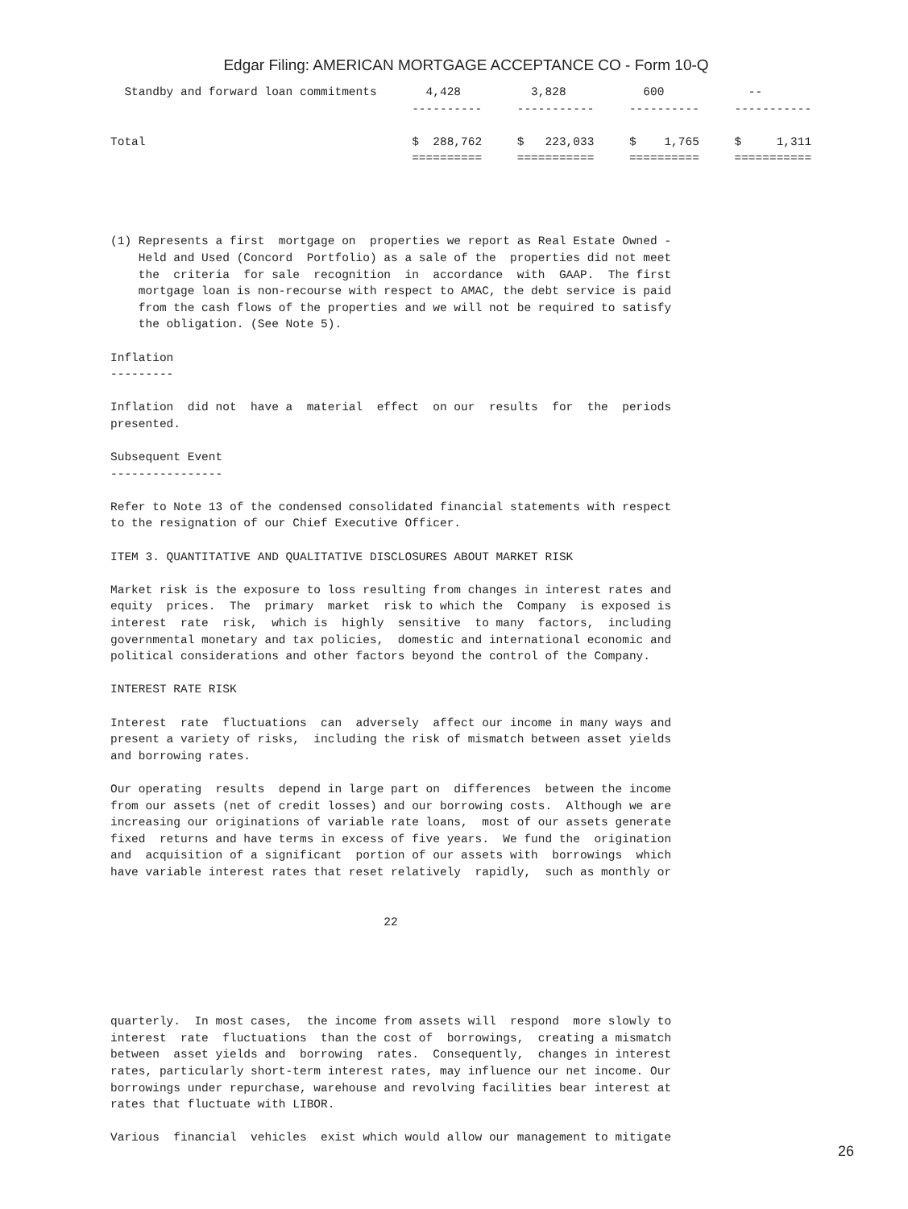Edgar Filing: AMERICAN MORTGAGE ACCEPTANCE CO - Form 10-Q
  Standby and forward loan commitments       4,428          3,828           600            --
                                           ----------     -----------     ----------     -----------

Total                                      $  288,762     $   223,033     $    1,765     $     1,311
                                           ==========     ===========     ==========     ===========




(1) Represents a first  mortgage on  properties we report as Real Estate Owned -
    Held and Used (Concord  Portfolio) as a sale of the  properties did not meet
    the  criteria  for sale  recognition  in  accordance  with  GAAP.  The first
    mortgage loan is non-recourse with respect to AMAC, the debt service is paid
    from the cash flows of the properties and we will not be required to satisfy
    the obligation. (See Note 5).

Inflation
---------

Inflation  did not  have a  material  effect  on our  results  for  the  periods
presented.

Subsequent Event
----------------

Refer to Note 13 of the condensed consolidated financial statements with respect
to the resignation of our Chief Executive Officer.

ITEM 3. QUANTITATIVE AND QUALITATIVE DISCLOSURES ABOUT MARKET RISK

Market risk is the exposure to loss resulting from changes in interest rates and
equity  prices.  The  primary  market  risk to which the  Company  is exposed is
interest  rate  risk,  which is  highly  sensitive  to many  factors,  including
governmental monetary and tax policies,  domestic and international economic and
political considerations and other factors beyond the control of the Company.

INTEREST RATE RISK

Interest  rate  fluctuations  can  adversely  affect our income in many ways and
present a variety of risks,  including the risk of mismatch between asset yields
and borrowing rates.

Our operating  results  depend in large part on  differences  between the income
from our assets (net of credit losses) and our borrowing costs.  Although we are
increasing our originations of variable rate loans,  most of our assets generate
fixed  returns and have terms in excess of five years.  We fund the  origination
and  acquisition of a significant  portion of our assets with  borrowings  which
have variable interest rates that reset relatively  rapidly,  such as monthly or


                                       22





quarterly.  In most cases,  the income from assets will  respond  more slowly to
interest  rate  fluctuations  than the cost of  borrowings,  creating a mismatch
between  asset yields and  borrowing  rates.  Consequently,  changes in interest
rates, particularly short-term interest rates, may influence our net income. Our
borrowings under repurchase, warehouse and revolving facilities bear interest at
rates that fluctuate with LIBOR.

Various  financial  vehicles  exist which would allow our management to mitigate
26